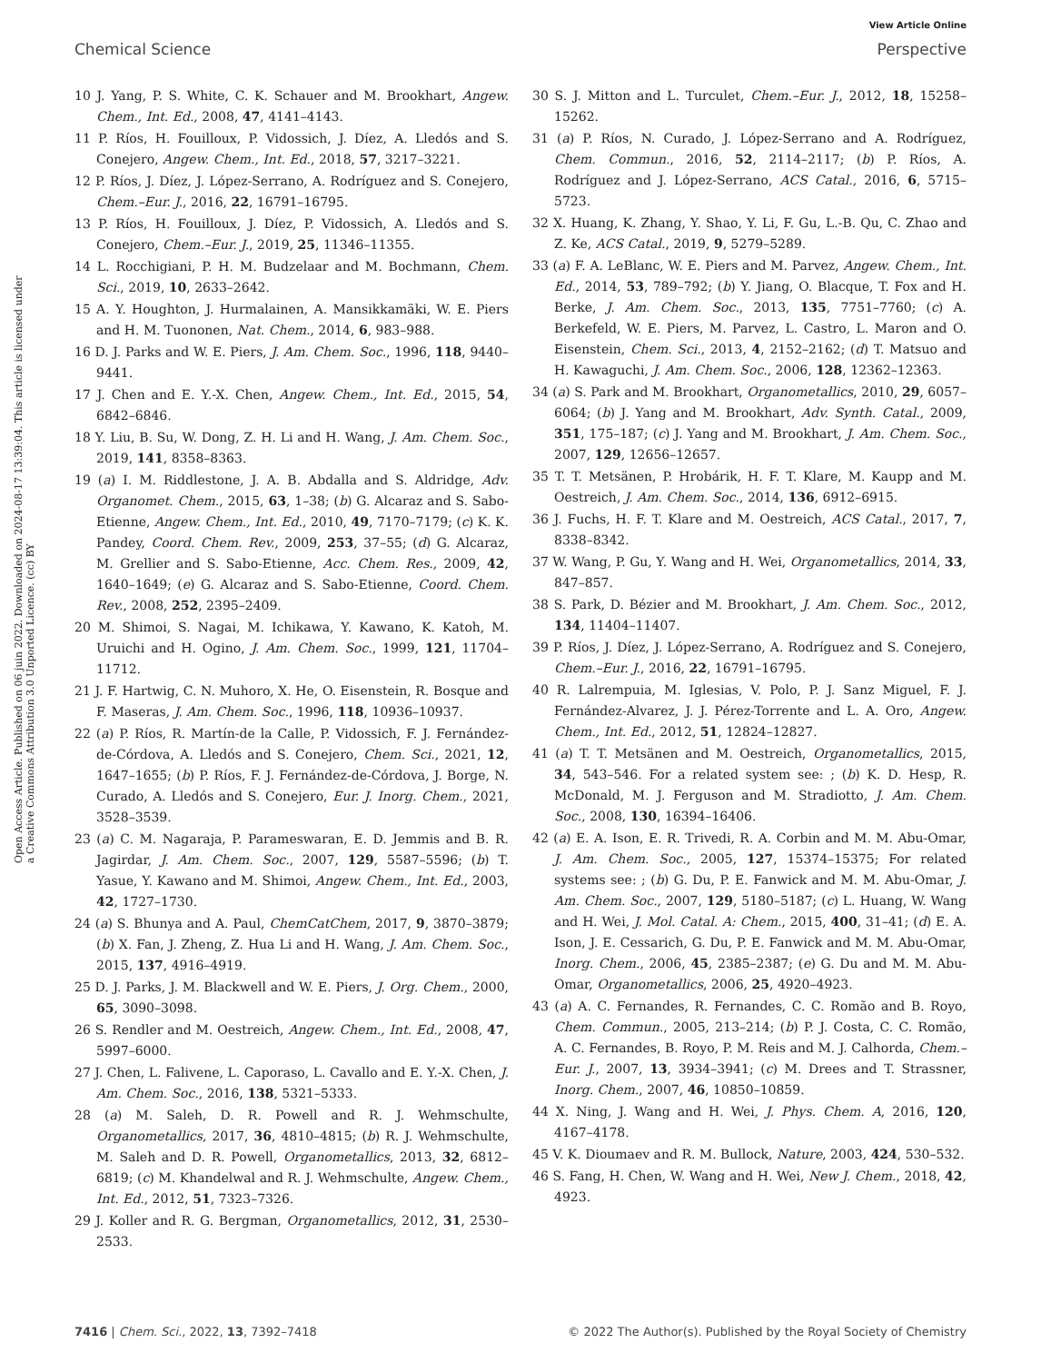View Article Online
Chemical Science Perspective
Open Access Article. Published on 06 juin 2022. Downloaded on 2024-08-17 13:39:04. This article is licensed under a Creative Commons Attribution 3.0 Unported Licence. (cc) BY
10 J. Yang, P. S. White, C. K. Schauer and M. Brookhart, Angew. Chem., Int. Ed., 2008, 47, 4141–4143.
11 P. Ríos, H. Fouilloux, P. Vidossich, J. Díez, A. Lledós and S. Conejero, Angew. Chem., Int. Ed., 2018, 57, 3217–3221.
12 P. Ríos, J. Díez, J. López-Serrano, A. Rodríguez and S. Conejero, Chem.–Eur. J., 2016, 22, 16791–16795.
13 P. Ríos, H. Fouilloux, J. Díez, P. Vidossich, A. Lledós and S. Conejero, Chem.–Eur. J., 2019, 25, 11346–11355.
14 L. Rocchigiani, P. H. M. Budzelaar and M. Bochmann, Chem. Sci., 2019, 10, 2633–2642.
15 A. Y. Houghton, J. Hurmalainen, A. Mansikkamäki, W. E. Piers and H. M. Tuononen, Nat. Chem., 2014, 6, 983–988.
16 D. J. Parks and W. E. Piers, J. Am. Chem. Soc., 1996, 118, 9440–9441.
17 J. Chen and E. Y.-X. Chen, Angew. Chem., Int. Ed., 2015, 54, 6842–6846.
18 Y. Liu, B. Su, W. Dong, Z. H. Li and H. Wang, J. Am. Chem. Soc., 2019, 141, 8358–8363.
19 (a) I. M. Riddlestone, J. A. B. Abdalla and S. Aldridge, Adv. Organomet. Chem., 2015, 63, 1–38; (b) G. Alcaraz and S. Sabo-Etienne, Angew. Chem., Int. Ed., 2010, 49, 7170–7179; (c) K. K. Pandey, Coord. Chem. Rev., 2009, 253, 37–55; (d) G. Alcaraz, M. Grellier and S. Sabo-Etienne, Acc. Chem. Res., 2009, 42, 1640–1649; (e) G. Alcaraz and S. Sabo-Etienne, Coord. Chem. Rev., 2008, 252, 2395–2409.
20 M. Shimoi, S. Nagai, M. Ichikawa, Y. Kawano, K. Katoh, M. Uruichi and H. Ogino, J. Am. Chem. Soc., 1999, 121, 11704–11712.
21 J. F. Hartwig, C. N. Muhoro, X. He, O. Eisenstein, R. Bosque and F. Maseras, J. Am. Chem. Soc., 1996, 118, 10936–10937.
22 (a) P. Ríos, R. Martín-de la Calle, P. Vidossich, F. J. Fernández-de-Córdova, A. Lledós and S. Conejero, Chem. Sci., 2021, 12, 1647–1655; (b) P. Ríos, F. J. Fernández-de-Córdova, J. Borge, N. Curado, A. Lledós and S. Conejero, Eur. J. Inorg. Chem., 2021, 3528–3539.
23 (a) C. M. Nagaraja, P. Parameswaran, E. D. Jemmis and B. R. Jagirdar, J. Am. Chem. Soc., 2007, 129, 5587–5596; (b) T. Yasue, Y. Kawano and M. Shimoi, Angew. Chem., Int. Ed., 2003, 42, 1727–1730.
24 (a) S. Bhunya and A. Paul, ChemCatChem, 2017, 9, 3870–3879; (b) X. Fan, J. Zheng, Z. Hua Li and H. Wang, J. Am. Chem. Soc., 2015, 137, 4916–4919.
25 D. J. Parks, J. M. Blackwell and W. E. Piers, J. Org. Chem., 2000, 65, 3090–3098.
26 S. Rendler and M. Oestreich, Angew. Chem., Int. Ed., 2008, 47, 5997–6000.
27 J. Chen, L. Falivene, L. Caporaso, L. Cavallo and E. Y.-X. Chen, J. Am. Chem. Soc., 2016, 138, 5321–5333.
28 (a) M. Saleh, D. R. Powell and R. J. Wehmschulte, Organometallics, 2017, 36, 4810–4815; (b) R. J. Wehmschulte, M. Saleh and D. R. Powell, Organometallics, 2013, 32, 6812–6819; (c) M. Khandelwal and R. J. Wehmschulte, Angew. Chem., Int. Ed., 2012, 51, 7323–7326.
29 J. Koller and R. G. Bergman, Organometallics, 2012, 31, 2530–2533.
30 S. J. Mitton and L. Turculet, Chem.–Eur. J., 2012, 18, 15258–15262.
31 (a) P. Ríos, N. Curado, J. López-Serrano and A. Rodríguez, Chem. Commun., 2016, 52, 2114–2117; (b) P. Ríos, A. Rodríguez and J. López-Serrano, ACS Catal., 2016, 6, 5715–5723.
32 X. Huang, K. Zhang, Y. Shao, Y. Li, F. Gu, L.-B. Qu, C. Zhao and Z. Ke, ACS Catal., 2019, 9, 5279–5289.
33 (a) F. A. LeBlanc, W. E. Piers and M. Parvez, Angew. Chem., Int. Ed., 2014, 53, 789–792; (b) Y. Jiang, O. Blacque, T. Fox and H. Berke, J. Am. Chem. Soc., 2013, 135, 7751–7760; (c) A. Berkefeld, W. E. Piers, M. Parvez, L. Castro, L. Maron and O. Eisenstein, Chem. Sci., 2013, 4, 2152–2162; (d) T. Matsuo and H. Kawaguchi, J. Am. Chem. Soc., 2006, 128, 12362–12363.
34 (a) S. Park and M. Brookhart, Organometallics, 2010, 29, 6057–6064; (b) J. Yang and M. Brookhart, Adv. Synth. Catal., 2009, 351, 175–187; (c) J. Yang and M. Brookhart, J. Am. Chem. Soc., 2007, 129, 12656–12657.
35 T. T. Metsänen, P. Hrobárik, H. F. T. Klare, M. Kaupp and M. Oestreich, J. Am. Chem. Soc., 2014, 136, 6912–6915.
36 J. Fuchs, H. F. T. Klare and M. Oestreich, ACS Catal., 2017, 7, 8338–8342.
37 W. Wang, P. Gu, Y. Wang and H. Wei, Organometallics, 2014, 33, 847–857.
38 S. Park, D. Bézier and M. Brookhart, J. Am. Chem. Soc., 2012, 134, 11404–11407.
39 P. Ríos, J. Díez, J. López-Serrano, A. Rodríguez and S. Conejero, Chem.–Eur. J., 2016, 22, 16791–16795.
40 R. Lalrempuia, M. Iglesias, V. Polo, P. J. Sanz Miguel, F. J. Fernández-Alvarez, J. J. Pérez-Torrente and L. A. Oro, Angew. Chem., Int. Ed., 2012, 51, 12824–12827.
41 (a) T. T. Metsänen and M. Oestreich, Organometallics, 2015, 34, 543–546. For a related system see: ; (b) K. D. Hesp, R. McDonald, M. J. Ferguson and M. Stradiotto, J. Am. Chem. Soc., 2008, 130, 16394–16406.
42 (a) E. A. Ison, E. R. Trivedi, R. A. Corbin and M. M. Abu-Omar, J. Am. Chem. Soc., 2005, 127, 15374–15375; For related systems see: ; (b) G. Du, P. E. Fanwick and M. M. Abu-Omar, J. Am. Chem. Soc., 2007, 129, 5180–5187; (c) L. Huang, W. Wang and H. Wei, J. Mol. Catal. A: Chem., 2015, 400, 31–41; (d) E. A. Ison, J. E. Cessarich, G. Du, P. E. Fanwick and M. M. Abu-Omar, Inorg. Chem., 2006, 45, 2385–2387; (e) G. Du and M. M. Abu-Omar, Organometallics, 2006, 25, 4920–4923.
43 (a) A. C. Fernandes, R. Fernandes, C. C. Romão and B. Royo, Chem. Commun., 2005, 213–214; (b) P. J. Costa, C. C. Romão, A. C. Fernandes, B. Royo, P. M. Reis and M. J. Calhorda, Chem.–Eur. J., 2007, 13, 3934–3941; (c) M. Drees and T. Strassner, Inorg. Chem., 2007, 46, 10850–10859.
44 X. Ning, J. Wang and H. Wei, J. Phys. Chem. A, 2016, 120, 4167–4178.
45 V. K. Dioumaev and R. M. Bullock, Nature, 2003, 424, 530–532.
46 S. Fang, H. Chen, W. Wang and H. Wei, New J. Chem., 2018, 42, 4923.
7416 | Chem. Sci., 2022, 13, 7392–7418 © 2022 The Author(s). Published by the Royal Society of Chemistry